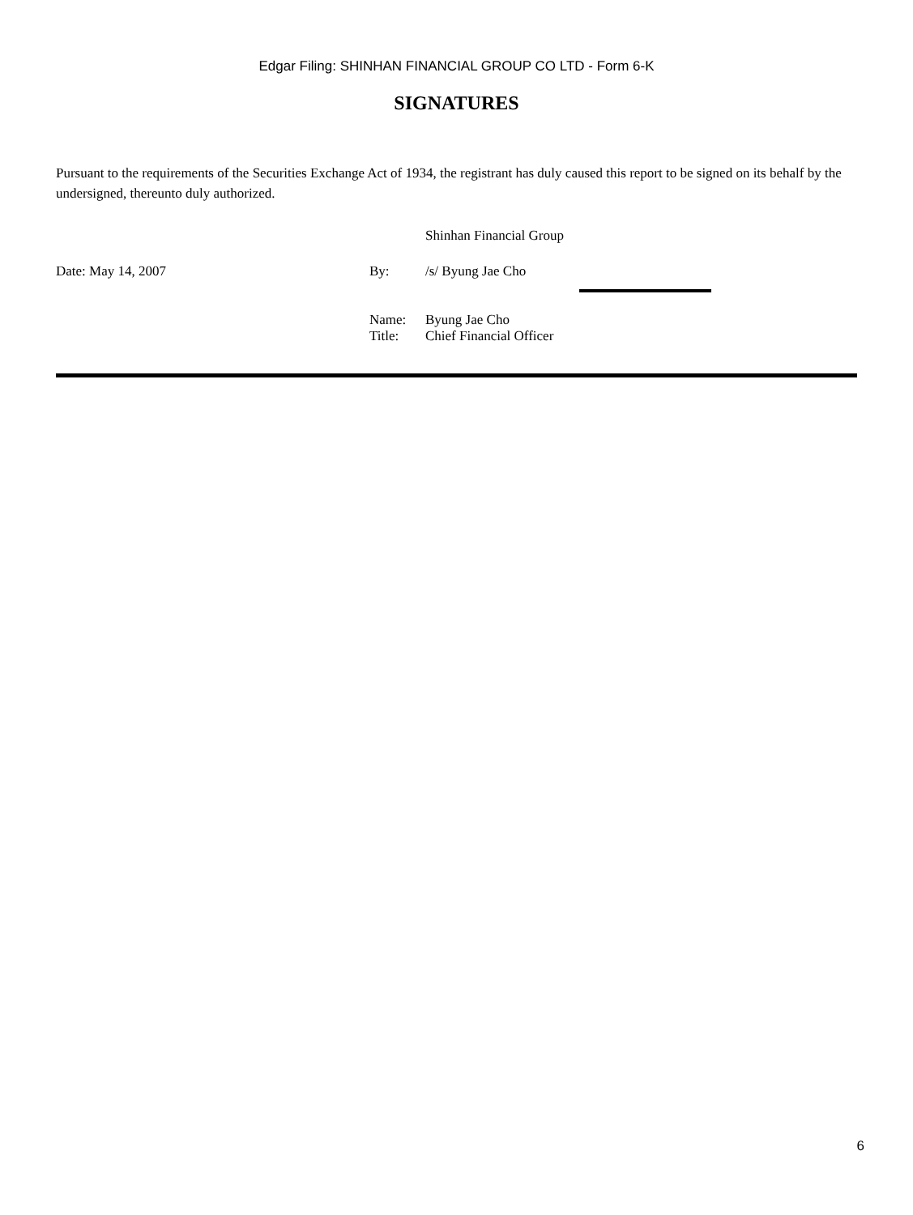Edgar Filing: SHINHAN FINANCIAL GROUP CO LTD - Form 6-K
SIGNATURES
Pursuant to the requirements of the Securities Exchange Act of 1934, the registrant has duly caused this report to be signed on its behalf by the undersigned, thereunto duly authorized.
| | | Shinhan Financial Group |
| Date: May 14, 2007 | By: | /s/ Byung Jae Cho |
| | Name: Title: | Byung Jae Cho Chief Financial Officer |
6